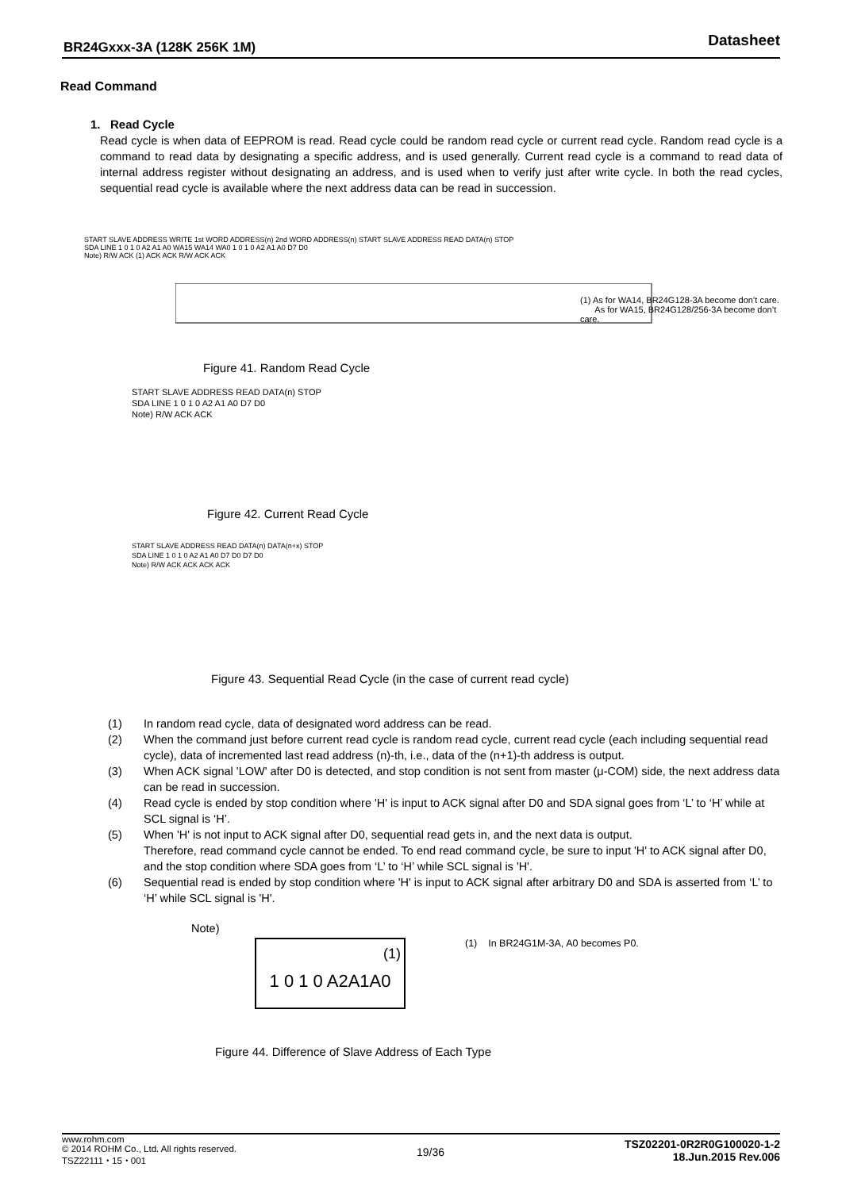BR24Gxxx-3A (128K 256K 1M) Datasheet
Read Command
1. Read Cycle
Read cycle is when data of EEPROM is read. Read cycle could be random read cycle or current read cycle. Random read cycle is a command to read data by designating a specific address, and is used generally. Current read cycle is a command to read data of internal address register without designating an address, and is used when to verify just after write cycle. In both the read cycles, sequential read cycle is available where the next address data can be read in succession.
START SLAVE ADDRESS WRITE 1st WORD ADDRESS(n) 2nd WORD ADDRESS(n) START SLAVE ADDRESS READ DATA(n) STOP
SDA LINE 1 0 1 0 A2 A1 A0 WA15 WA14 WA0 1 0 1 0 A2 A1 A0 D7 D0
Note) R/W ACK (1) ACK ACK R/W ACK ACK
(1) As for WA14, BR24G128-3A become don’t care.
As for WA15, BR24G128/256-3A become don’t care.
Figure 41. Random Read Cycle
START SLAVE ADDRESS READ DATA(n) STOP
SDA LINE 1 0 1 0 A2 A1 A0 D7 D0
Note) R/W ACK ACK
Figure 42. Current Read Cycle
START SLAVE ADDRESS READ DATA(n) DATA(n+x) STOP
SDA LINE 1 0 1 0 A2 A1 A0 D7 D0 D7 D0
Note) R/W ACK ACK ACK ACK
Figure 43. Sequential Read Cycle (in the case of current read cycle)
(1) In random read cycle, data of designated word address can be read.
(2) When the command just before current read cycle is random read cycle, current read cycle (each including sequential read cycle), data of incremented last read address (n)-th, i.e., data of the (n+1)-th address is output.
(3) When ACK signal 'LOW' after D0 is detected, and stop condition is not sent from master (μ-COM) side, the next address data can be read in succession.
(4) Read cycle is ended by stop condition where 'H' is input to ACK signal after D0 and SDA signal goes from ‘L’ to ‘H’ while at SCL signal is ‘H’.
(5) When 'H' is not input to ACK signal after D0, sequential read gets in, and the next data is output.
Therefore, read command cycle cannot be ended. To end read command cycle, be sure to input 'H' to ACK signal after D0, and the stop condition where SDA goes from ‘L’ to ‘H’ while SCL signal is 'H'.
(6) Sequential read is ended by stop condition where 'H' is input to ACK signal after arbitrary D0 and SDA is asserted from ‘L’ to ‘H’ while SCL signal is 'H'.
Note)
1 0 1 0 A2A1A0
(1)
(1) In BR24G1M-3A, A0 becomes P0.
Figure 44. Difference of Slave Address of Each Type
www.rohm.com
© 2014 ROHM Co., Ltd. All rights reserved.
TSZ22111・15・001
TSZ02201-0R2R0G100020-1-2
18.Jun.2015 Rev.006
19/36